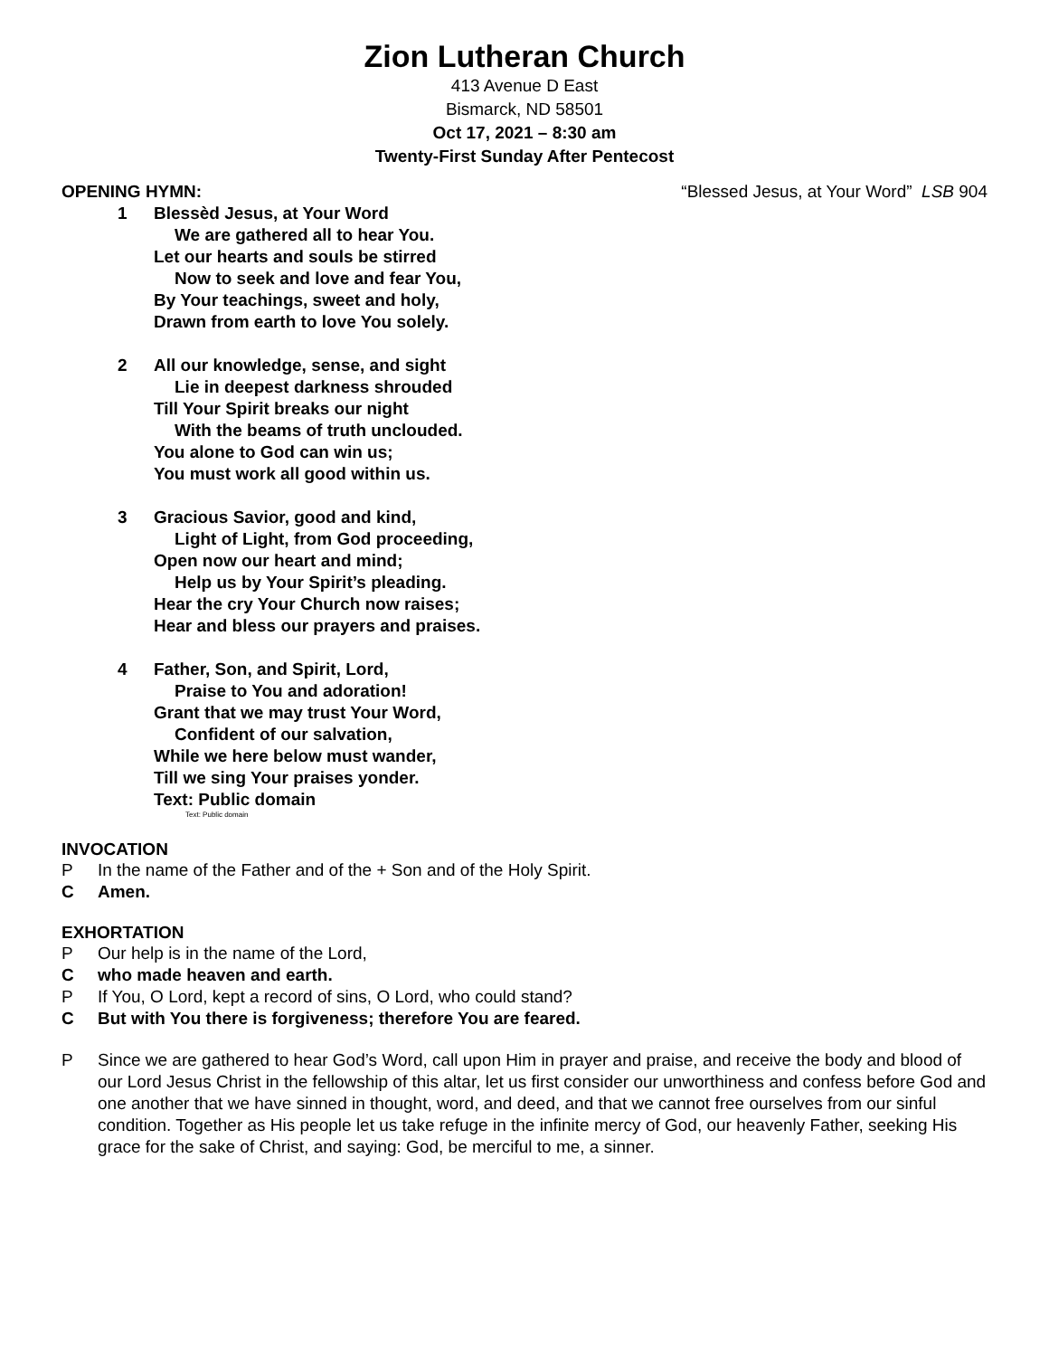Zion Lutheran Church
413 Avenue D East
Bismarck, ND 58501
Oct 17, 2021 – 8:30 am
Twenty-First Sunday After Pentecost
OPENING HYMN: “Blessed Jesus, at Your Word” LSB 904
1 Blessèd Jesus, at Your Word
We are gathered all to hear You.
Let our hearts and souls be stirred
Now to seek and love and fear You,
By Your teachings, sweet and holy,
Drawn from earth to love You solely.
2 All our knowledge, sense, and sight
Lie in deepest darkness shrouded
Till Your Spirit breaks our night
With the beams of truth unclouded.
You alone to God can win us;
You must work all good within us.
3 Gracious Savior, good and kind,
Light of Light, from God proceeding,
Open now our heart and mind;
Help us by Your Spirit’s pleading.
Hear the cry Your Church now raises;
Hear and bless our prayers and praises.
4 Father, Son, and Spirit, Lord,
Praise to You and adoration!
Grant that we may trust Your Word,
Confident of our salvation,
While we here below must wander,
Till we sing Your praises yonder.
Text: Public domain
Text: Public domain
INVOCATION
P In the name of the Father and of the + Son and of the Holy Spirit.
C Amen.
EXHORTATION
P Our help is in the name of the Lord,
Cwho made heaven and earth.
P If You, O Lord, kept a record of sins, O Lord, who could stand?
C But with You there is forgiveness; therefore You are feared.
P Since we are gathered to hear God’s Word, call upon Him in prayer and praise, and receive the body and blood of our Lord Jesus Christ in the fellowship of this altar, let us first consider our unworthiness and confess before God and one another that we have sinned in thought, word, and deed, and that we cannot free ourselves from our sinful condition. Together as His people let us take refuge in the infinite mercy of God, our heavenly Father, seeking His grace for the sake of Christ, and saying: God, be merciful to me, a sinner.